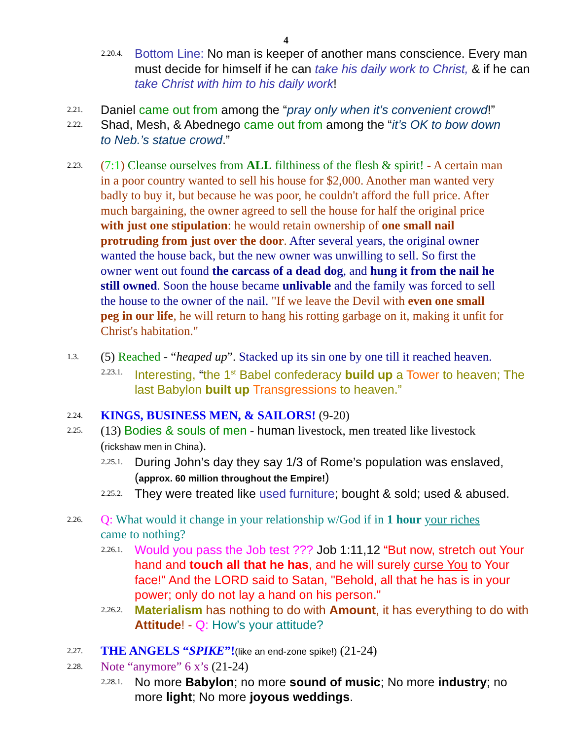4
2.20.4.
Bottom Line: No man is keeper of another mans conscience. Every man must decide for himself if he can take his daily work to Christ, & if he can take Christ with him to his daily work!
2.21.
Daniel came out from among the “pray only when it’s convenient crowd!”
2.22.
Shad, Mesh, & Abednego came out from among the “it’s OK to bow down to Neb.’s statue crowd.”
2.23.
(7:1) Cleanse ourselves from ALL filthiness of the flesh & spirit! - A certain man in a poor country wanted to sell his house for $2,000. Another man wanted very badly to buy it, but because he was poor, he couldn't afford the full price. After much bargaining, the owner agreed to sell the house for half the original price with just one stipulation: he would retain ownership of one small nail protruding from just over the door. After several years, the original owner wanted the house back, but the new owner was unwilling to sell. So first the owner went out found the carcass of a dead dog, and hung it from the nail he still owned. Soon the house became unlivable and the family was forced to sell the house to the owner of the nail. "If we leave the Devil with even one small peg in our life, he will return to hang his rotting garbage on it, making it unfit for Christ's habitation."
1.3.
(5) Reached - “heaped up”. Stacked up its sin one by one till it reached heaven.
2.23.1.
Interesting, “the 1<sup>st</sup> Babel confederacy build up a Tower to heaven; The last Babylon built up Transgressions to heaven.”
2.24.
KINGS, BUSINESS MEN, & SAILORS! (9-20)
2.25.
(13) Bodies & souls of men - human livestock, men treated like livestock (rickshaw men in China).
2.25.1.
During John’s day they say 1/3 of Rome’s population was enslaved, (approx. 60 million throughout the Empire!)
2.25.2.
They were treated like used furniture; bought & sold; used & abused.
2.26.
Q: What would it change in your relationship w/God if in 1 hour your riches came to nothing?
2.26.1.
Would you pass the Job test ??? Job 1:11,12 “But now, stretch out Your hand and touch all that he has, and he will surely curse You to Your face!" And the LORD said to Satan, "Behold, all that he has is in your power; only do not lay a hand on his person."
2.26.2.
Materialism has nothing to do with Amount, it has everything to do with Attitude! - Q: How’s your attitude?
2.27.
THE ANGELS “SPIKE”!(like an end-zone spike!) (21-24)
2.28.
Note “anymore” 6 x’s (21-24)
2.28.1.
No more Babylon; no more sound of music; No more industry; no more light; No more joyous weddings.